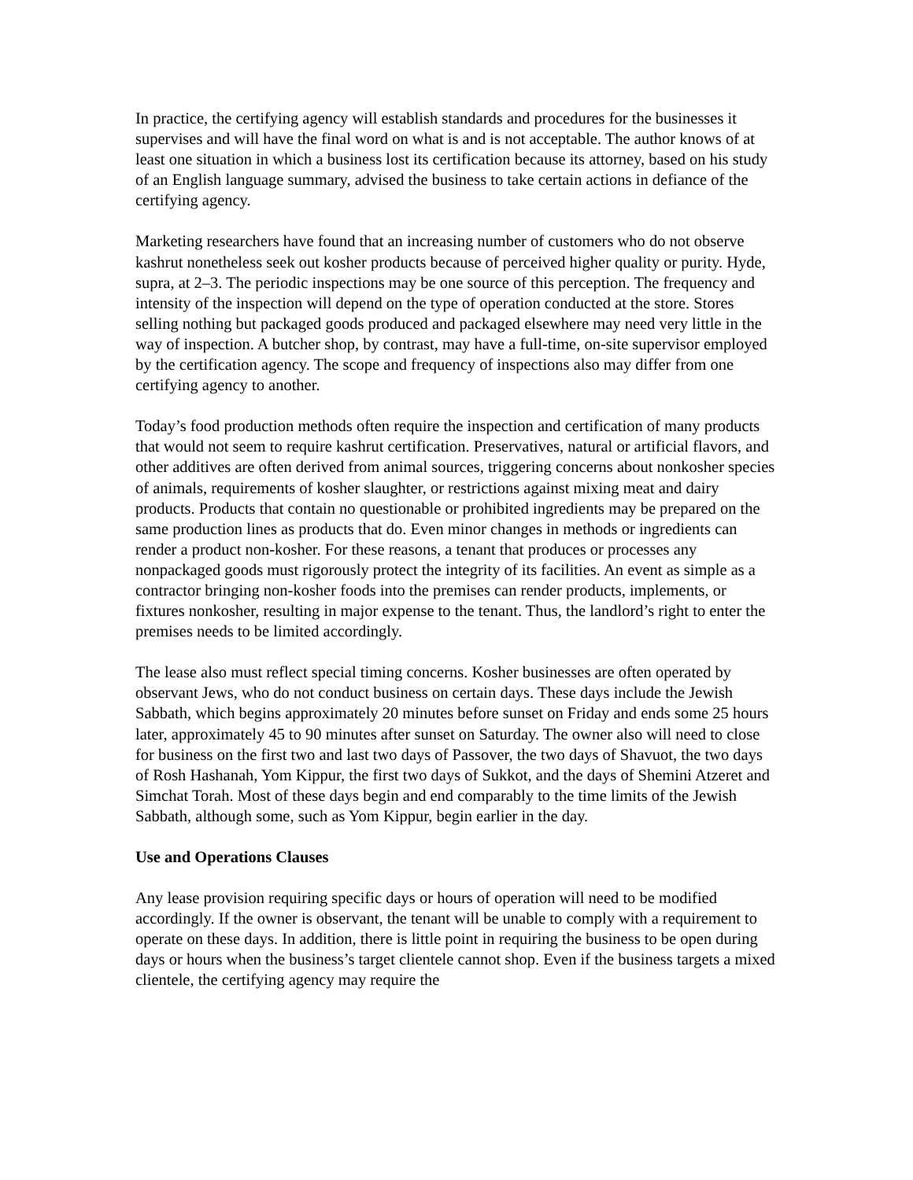In practice, the certifying agency will establish standards and procedures for the businesses it supervises and will have the final word on what is and is not acceptable. The author knows of at least one situation in which a business lost its certification because its attorney, based on his study of an English language summary, advised the business to take certain actions in defiance of the certifying agency.
Marketing researchers have found that an increasing number of customers who do not observe kashrut nonetheless seek out kosher products because of perceived higher quality or purity. Hyde, supra, at 2–3. The periodic inspections may be one source of this perception. The frequency and intensity of the inspection will depend on the type of operation conducted at the store. Stores selling nothing but packaged goods produced and packaged elsewhere may need very little in the way of inspection. A butcher shop, by contrast, may have a full-time, on-site supervisor employed by the certification agency. The scope and frequency of inspections also may differ from one certifying agency to another.
Today’s food production methods often require the inspection and certification of many products that would not seem to require kashrut certification. Preservatives, natural or artificial flavors, and other additives are often derived from animal sources, triggering concerns about nonkosher species of animals, requirements of kosher slaughter, or restrictions against mixing meat and dairy products. Products that contain no questionable or prohibited ingredients may be prepared on the same production lines as products that do. Even minor changes in methods or ingredients can render a product non-kosher. For these reasons, a tenant that produces or processes any nonpackaged goods must rigorously protect the integrity of its facilities. An event as simple as a contractor bringing non-kosher foods into the premises can render products, implements, or fixtures nonkosher, resulting in major expense to the tenant. Thus, the landlord’s right to enter the premises needs to be limited accordingly.
The lease also must reflect special timing concerns. Kosher businesses are often operated by observant Jews, who do not conduct business on certain days. These days include the Jewish Sabbath, which begins approximately 20 minutes before sunset on Friday and ends some 25 hours later, approximately 45 to 90 minutes after sunset on Saturday. The owner also will need to close for business on the first two and last two days of Passover, the two days of Shavuot, the two days of Rosh Hashanah, Yom Kippur, the first two days of Sukkot, and the days of Shemini Atzeret and Simchat Torah. Most of these days begin and end comparably to the time limits of the Jewish Sabbath, although some, such as Yom Kippur, begin earlier in the day.
Use and Operations Clauses
Any lease provision requiring specific days or hours of operation will need to be modified accordingly. If the owner is observant, the tenant will be unable to comply with a requirement to operate on these days. In addition, there is little point in requiring the business to be open during days or hours when the business’s target clientele cannot shop. Even if the business targets a mixed clientele, the certifying agency may require the